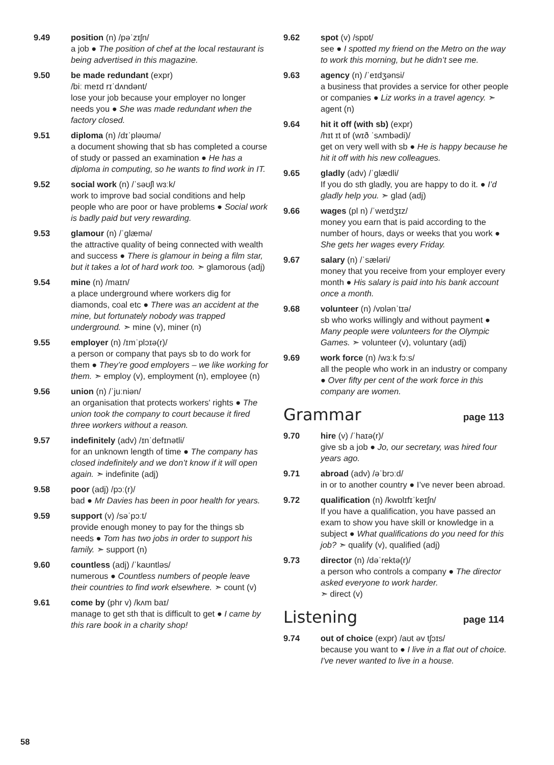9.49 position (n) /pəˈzɪʃn/
a job ● The position of chef at the local restaurant is being advertised in this magazine.
9.50 be made redundant (expr)
/biː meɪd rɪˈdʌndənt/
lose your job because your employer no longer needs you ● She was made redundant when the factory closed.
9.51 diploma (n) /dɪˈpləʊmə/
a document showing that sb has completed a course of study or passed an examination ● He has a diploma in computing, so he wants to find work in IT.
9.52 social work (n) /ˈsəʊʃl wɜːk/
work to improve bad social conditions and help people who are poor or have problems ● Social work is badly paid but very rewarding.
9.53 glamour (n) /ˈɡlæmə/
the attractive quality of being connected with wealth and success ● There is glamour in being a film star, but it takes a lot of hard work too. ➣ glamorous (adj)
9.54 mine (n) /maɪn/
a place underground where workers dig for diamonds, coal etc ● There was an accident at the mine, but fortunately nobody was trapped underground. ➣ mine (v), miner (n)
9.55 employer (n) /ɪmˈplɔɪə(r)/
a person or company that pays sb to do work for them ● They’re good employers – we like working for them. ➣ employ (v), employment (n), employee (n)
9.56 union (n) /ˈjuːniən/
an organisation that protects workers' rights ● The union took the company to court because it fired three workers without a reason.
9.57 indefinitely (adv) /ɪnˈdefɪnətli/
for an unknown length of time ● The company has closed indefinitely and we don’t know if it will open again. ➣ indefinite (adj)
9.58 poor (adj) /pɔː(r)/
bad ● Mr Davies has been in poor health for years.
9.59 support (v) /səˈpɔːt/
provide enough money to pay for the things sb needs ● Tom has two jobs in order to support his family. ➣ support (n)
9.60 countless (adj) /ˈkaʊntləs/
numerous ● Countless numbers of people leave their countries to find work elsewhere. ➣ count (v)
9.61 come by (phr v) /kʌm baɪ/
manage to get sth that is difficult to get ● I came by this rare book in a charity shop!
9.62 spot (v) /spɒt/
see ● I spotted my friend on the Metro on the way to work this morning, but he didn’t see me.
9.63 agency (n) /ˈeɪdʒənsi/
a business that provides a service for other people or companies ● Liz works in a travel agency. ➣ agent (n)
9.64 hit it off (with sb) (expr)
/hɪt ɪt ɒf (wɪð ˈsʌmbədi)/
get on very well with sb ● He is happy because he hit it off with his new colleagues.
9.65 gladly (adv) /ˈɡlædli/
If you do sth gladly, you are happy to do it. ● I’d gladly help you. ➣ glad (adj)
9.66 wages (pl n) /ˈweɪdʒɪz/
money you earn that is paid according to the number of hours, days or weeks that you work ● She gets her wages every Friday.
9.67 salary (n) /ˈsæləri/
money that you receive from your employer every month ● His salary is paid into his bank account once a month.
9.68 volunteer (n) /vɒlənˈtɪə/
sb who works willingly and without payment ● Many people were volunteers for the Olympic Games. ➣ volunteer (v), voluntary (adj)
9.69 work force (n) /wɜːk fɔːs/
all the people who work in an industry or company ● Over fifty per cent of the work force in this company are women.
Grammar page 113
9.70 hire (v) /ˈhaɪə(r)/
give sb a job ● Jo, our secretary, was hired four years ago.
9.71 abroad (adv) /əˈbrɔːd/
in or to another country ● I’ve never been abroad.
9.72 qualification (n) /kwɒlɪfɪˈkeɪʃn/
If you have a qualification, you have passed an exam to show you have skill or knowledge in a subject ● What qualifications do you need for this job? ➣ qualify (v), qualified (adj)
9.73 director (n) /dəˈrektə(r)/
a person who controls a company ● The director asked everyone to work harder.
➣ direct (v)
Listening page 114
9.74 out of choice (expr) /aʊt əv tʃɔɪs/
because you want to ● I live in a flat out of choice. I've never wanted to live in a house.
58